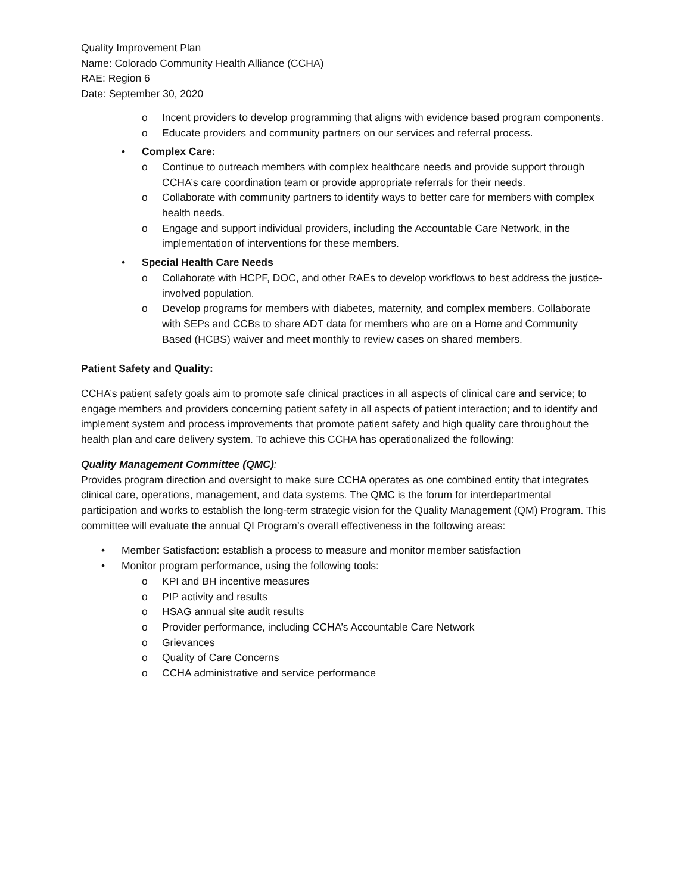Quality Improvement Plan
Name: Colorado Community Health Alliance (CCHA)
RAE: Region 6
Date: September 30, 2020
o Incent providers to develop programming that aligns with evidence based program components.
o Educate providers and community partners on our services and referral process.
• Complex Care:
o Continue to outreach members with complex healthcare needs and provide support through CCHA’s care coordination team or provide appropriate referrals for their needs.
o Collaborate with community partners to identify ways to better care for members with complex health needs.
o Engage and support individual providers, including the Accountable Care Network, in the implementation of interventions for these members.
• Special Health Care Needs
o Collaborate with HCPF, DOC, and other RAEs to develop workflows to best address the justice-involved population.
o Develop programs for members with diabetes, maternity, and complex members. Collaborate with SEPs and CCBs to share ADT data for members who are on a Home and Community Based (HCBS) waiver and meet monthly to review cases on shared members.
Patient Safety and Quality:
CCHA’s patient safety goals aim to promote safe clinical practices in all aspects of clinical care and service; to engage members and providers concerning patient safety in all aspects of patient interaction; and to identify and implement system and process improvements that promote patient safety and high quality care throughout the health plan and care delivery system. To achieve this CCHA has operationalized the following:
Quality Management Committee (QMC):
Provides program direction and oversight to make sure CCHA operates as one combined entity that integrates clinical care, operations, management, and data systems. The QMC is the forum for interdepartmental participation and works to establish the long-term strategic vision for the Quality Management (QM) Program. This committee will evaluate the annual QI Program’s overall effectiveness in the following areas:
• Member Satisfaction: establish a process to measure and monitor member satisfaction
• Monitor program performance, using the following tools:
o KPI and BH incentive measures
o PIP activity and results
o HSAG annual site audit results
o Provider performance, including CCHA’s Accountable Care Network
o Grievances
o Quality of Care Concerns
o CCHA administrative and service performance